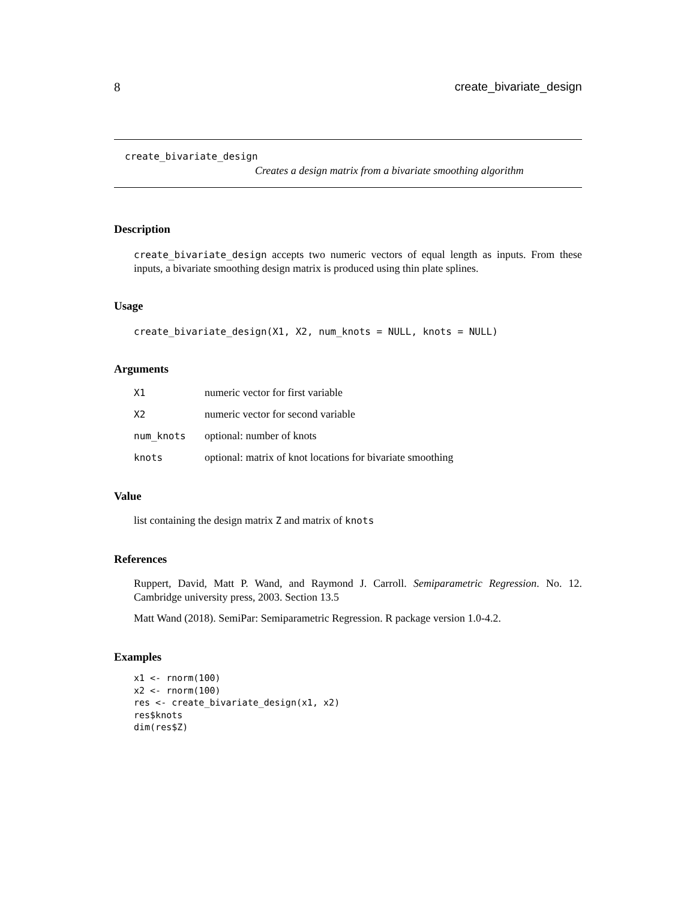8 create_bivariate_design
create_bivariate_design
Creates a design matrix from a bivariate smoothing algorithm
Description
create_bivariate_design accepts two numeric vectors of equal length as inputs. From these inputs, a bivariate smoothing design matrix is produced using thin plate splines.
Usage
create_bivariate_design(X1, X2, num_knots = NULL, knots = NULL)
Arguments
| X1 | numeric vector for first variable |
| X2 | numeric vector for second variable |
| num_knots | optional: number of knots |
| knots | optional: matrix of knot locations for bivariate smoothing |
Value
list containing the design matrix Z and matrix of knots
References
Ruppert, David, Matt P. Wand, and Raymond J. Carroll. Semiparametric Regression. No. 12. Cambridge university press, 2003. Section 13.5
Matt Wand (2018). SemiPar: Semiparametric Regression. R package version 1.0-4.2.
Examples
x1 <- rnorm(100)
x2 <- rnorm(100)
res <- create_bivariate_design(x1, x2)
res$knots
dim(res$Z)